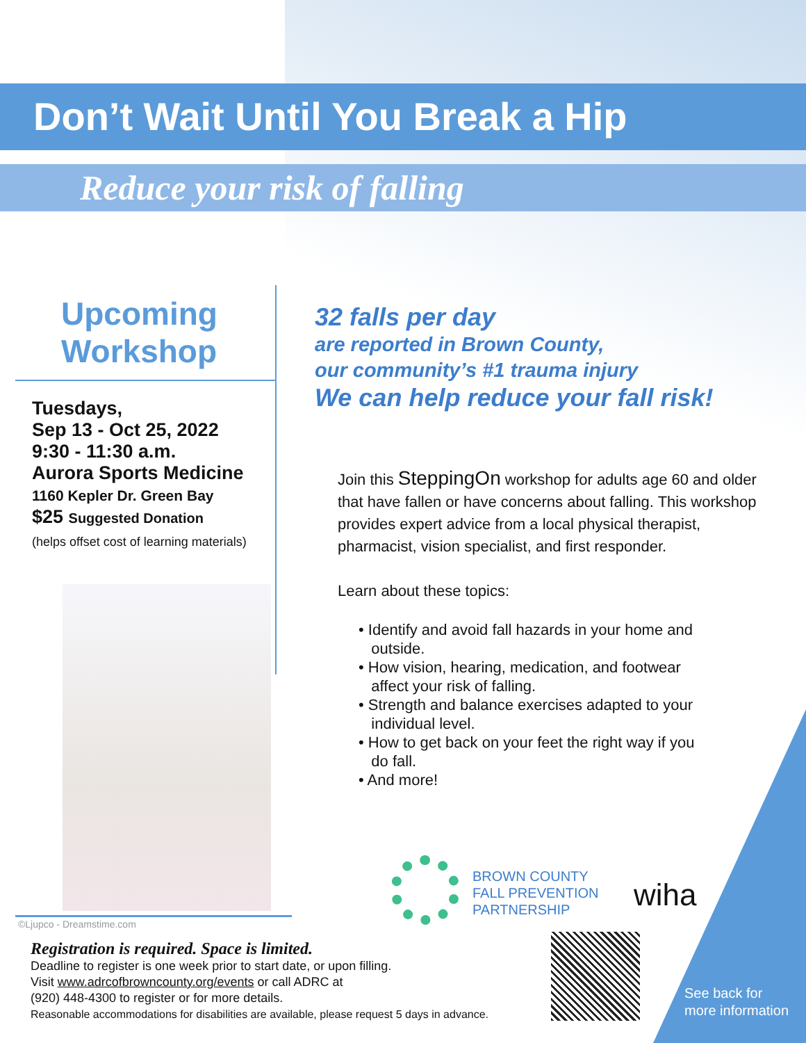Don’t Wait Until You Break a Hip
Reduce your risk of falling
Upcoming Workshop
Tuesdays,
Sep 13 - Oct 25, 2022
9:30 - 11:30 a.m.
Aurora Sports Medicine
1160 Kepler Dr. Green Bay
$25 Suggested Donation
(helps offset cost of learning materials)
©Ljupco - Dreamstime.com
32 falls per day
are reported in Brown County,
our community’s #1 trauma injury
We can help reduce your fall risk!
Join this SteppingOn workshop for adults age 60 and older that have fallen or have concerns about falling. This workshop provides expert advice from a local physical therapist, pharmacist, vision specialist, and first responder.
Learn about these topics:
• Identify and avoid fall hazards in your home and
outside.
• How vision, hearing, medication, and footwear
affect your risk of falling.
• Strength and balance exercises adapted to your
individual level.
• How to get back on your feet the right way if you
do fall.
• And more!
BROWN COUNTY
FALL PREVENTION
PARTNERSHIP
wiha
Registration is required. Space is limited.
Deadline to register is one week prior to start date, or upon filling.
Visit www.adrcofbrowncounty.org/events or call ADRC at
(920) 448-4300 to register or for more details.
Reasonable accommodations for disabilities are available, please request 5 days in advance.
See back for
more information